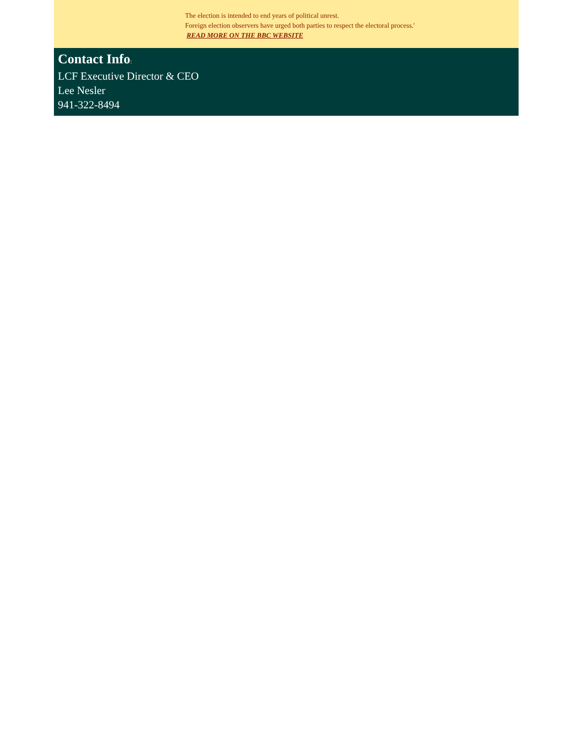The election is intended to end years of political unrest.
Foreign election observers have urged both parties to respect the electoral process.'
READ MORE ON THE BBC WEBSITE
Contact Info:
LCF Executive Director & CEO
Lee Nesler
941-322-8494